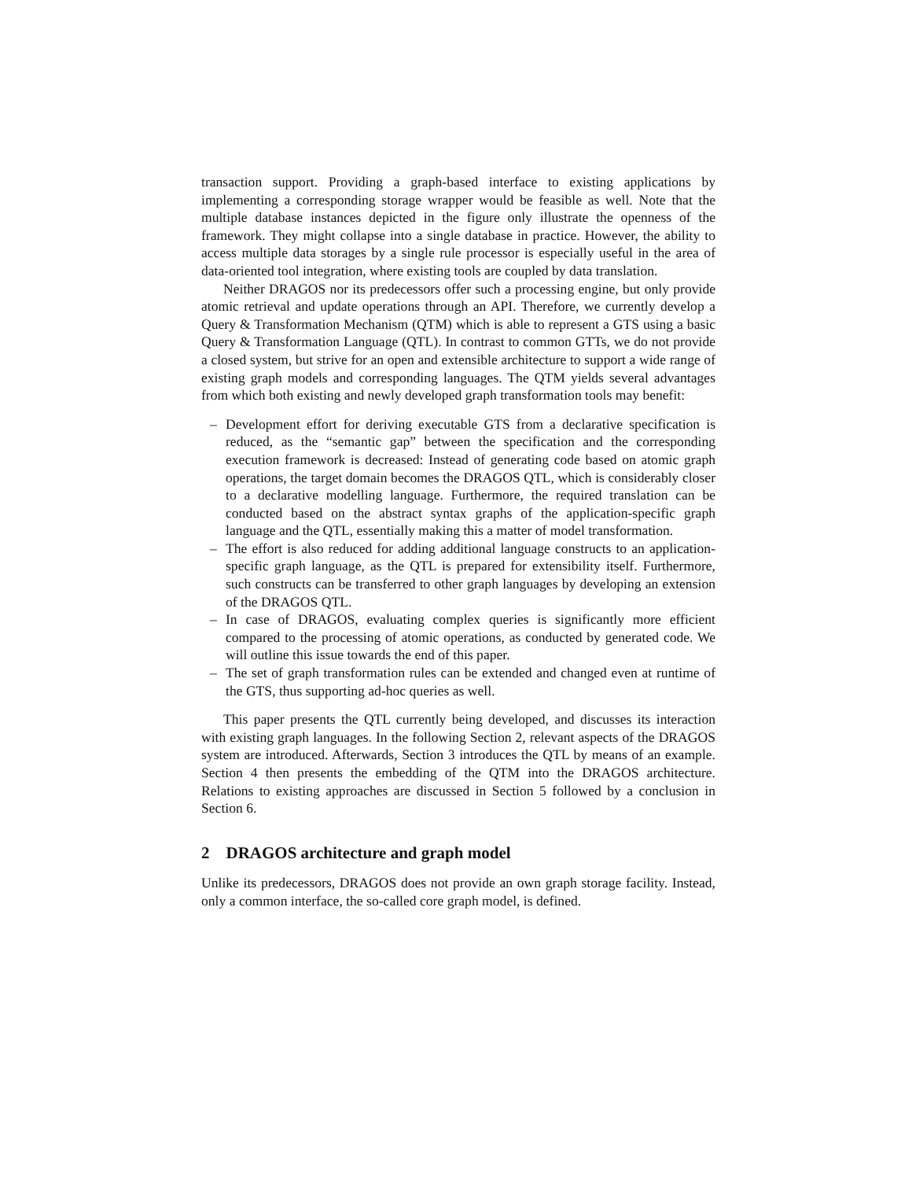transaction support. Providing a graph-based interface to existing applications by implementing a corresponding storage wrapper would be feasible as well. Note that the multiple database instances depicted in the figure only illustrate the openness of the framework. They might collapse into a single database in practice. However, the ability to access multiple data storages by a single rule processor is especially useful in the area of data-oriented tool integration, where existing tools are coupled by data translation.
Neither DRAGOS nor its predecessors offer such a processing engine, but only provide atomic retrieval and update operations through an API. Therefore, we currently develop a Query & Transformation Mechanism (QTM) which is able to represent a GTS using a basic Query & Transformation Language (QTL). In contrast to common GTTs, we do not provide a closed system, but strive for an open and extensible architecture to support a wide range of existing graph models and corresponding languages. The QTM yields several advantages from which both existing and newly developed graph transformation tools may benefit:
– Development effort for deriving executable GTS from a declarative specification is reduced, as the “semantic gap” between the specification and the corresponding execution framework is decreased: Instead of generating code based on atomic graph operations, the target domain becomes the DRAGOS QTL, which is considerably closer to a declarative modelling language. Furthermore, the required translation can be conducted based on the abstract syntax graphs of the application-specific graph language and the QTL, essentially making this a matter of model transformation.
– The effort is also reduced for adding additional language constructs to an application-specific graph language, as the QTL is prepared for extensibility itself. Furthermore, such constructs can be transferred to other graph languages by developing an extension of the DRAGOS QTL.
– In case of DRAGOS, evaluating complex queries is significantly more efficient compared to the processing of atomic operations, as conducted by generated code. We will outline this issue towards the end of this paper.
– The set of graph transformation rules can be extended and changed even at runtime of the GTS, thus supporting ad-hoc queries as well.
This paper presents the QTL currently being developed, and discusses its interaction with existing graph languages. In the following Section 2, relevant aspects of the DRAGOS system are introduced. Afterwards, Section 3 introduces the QTL by means of an example. Section 4 then presents the embedding of the QTM into the DRAGOS architecture. Relations to existing approaches are discussed in Section 5 followed by a conclusion in Section 6.
2 DRAGOS architecture and graph model
Unlike its predecessors, DRAGOS does not provide an own graph storage facility. Instead, only a common interface, the so-called core graph model, is defined.